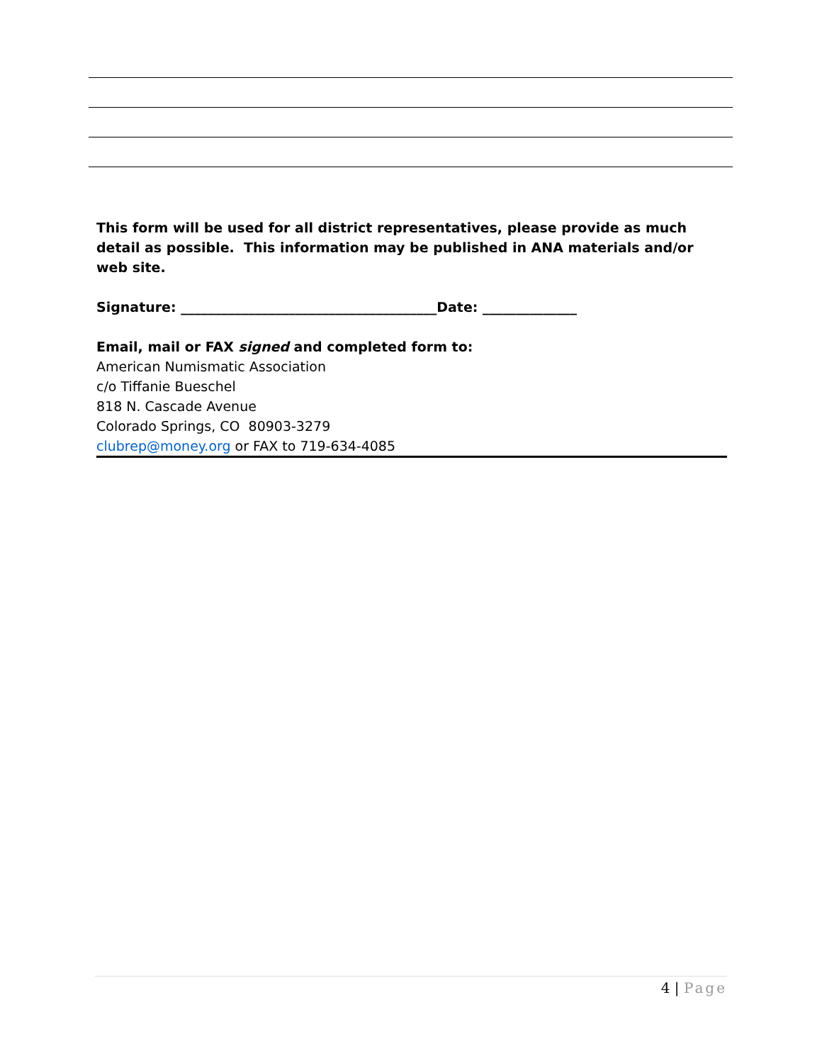This form will be used for all district representatives, please provide as much detail as possible. This information may be published in ANA materials and/or web site.
Signature: ______________________________________Date: ______________
Email, mail or FAX signed and completed form to:
American Numismatic Association
c/o Tiffanie Bueschel
818 N. Cascade Avenue
Colorado Springs, CO 80903-3279
clubrep@money.org or FAX to 719-634-4085
4 | Page